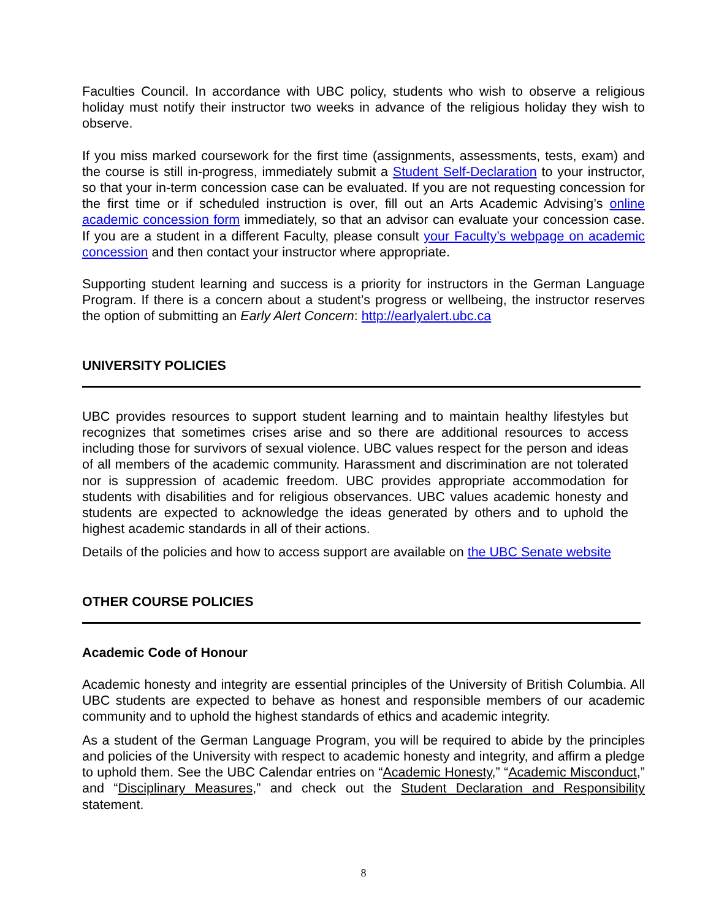Faculties Council. In accordance with UBC policy, students who wish to observe a religious holiday must notify their instructor two weeks in advance of the religious holiday they wish to observe.
If you miss marked coursework for the first time (assignments, assessments, tests, exam) and the course is still in-progress, immediately submit a Student Self-Declaration to your instructor, so that your in-term concession case can be evaluated. If you are not requesting concession for the first time or if scheduled instruction is over, fill out an Arts Academic Advising’s online academic concession form immediately, so that an advisor can evaluate your concession case. If you are a student in a different Faculty, please consult your Faculty’s webpage on academic concession and then contact your instructor where appropriate.
Supporting student learning and success is a priority for instructors in the German Language Program. If there is a concern about a student’s progress or wellbeing, the instructor reserves the option of submitting an Early Alert Concern: http://earlyalert.ubc.ca
UNIVERSITY POLICIES
UBC provides resources to support student learning and to maintain healthy lifestyles but recognizes that sometimes crises arise and so there are additional resources to access including those for survivors of sexual violence. UBC values respect for the person and ideas of all members of the academic community. Harassment and discrimination are not tolerated nor is suppression of academic freedom. UBC provides appropriate accommodation for students with disabilities and for religious observances. UBC values academic honesty and students are expected to acknowledge the ideas generated by others and to uphold the highest academic standards in all of their actions.
Details of the policies and how to access support are available on the UBC Senate website
OTHER COURSE POLICIES
Academic Code of Honour
Academic honesty and integrity are essential principles of the University of British Columbia. All UBC students are expected to behave as honest and responsible members of our academic community and to uphold the highest standards of ethics and academic integrity.
As a student of the German Language Program, you will be required to abide by the principles and policies of the University with respect to academic honesty and integrity, and affirm a pledge to uphold them. See the UBC Calendar entries on “Academic Honesty,” “Academic Misconduct,” and “Disciplinary Measures,” and check out the Student Declaration and Responsibility statement.
8